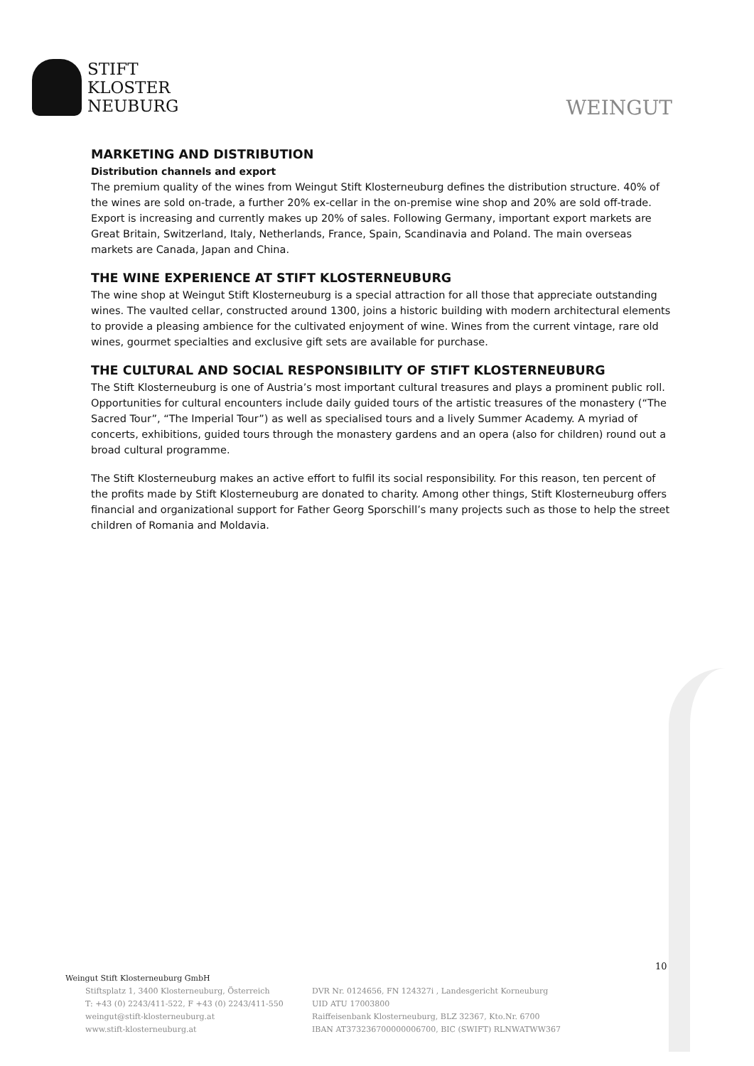STIFT
KLOSTER
NEUBURG
WEINGUT
MARKETING AND DISTRIBUTION
Distribution channels and export
The premium quality of the wines from Weingut Stift Klosterneuburg defines the distribution structure. 40% of the wines are sold on-trade, a further 20% ex-cellar in the on-premise wine shop and 20% are sold off-trade. Export is increasing and currently makes up 20% of sales. Following Germany, important export markets are Great Britain, Switzerland, Italy, Netherlands, France, Spain, Scandinavia and Poland. The main overseas markets are Canada, Japan and China.
THE WINE EXPERIENCE AT STIFT KLOSTERNEUBURG
The wine shop at Weingut Stift Klosterneuburg is a special attraction for all those that appreciate outstanding wines. The vaulted cellar, constructed around 1300, joins a historic building with modern architectural elements to provide a pleasing ambience for the cultivated enjoyment of wine. Wines from the current vintage, rare old wines, gourmet specialties and exclusive gift sets are available for purchase.
THE CULTURAL AND SOCIAL RESPONSIBILITY OF STIFT KLOSTERNEUBURG
The Stift Klosterneuburg is one of Austria’s most important cultural treasures and plays a prominent public roll. Opportunities for cultural encounters include daily guided tours of the artistic treasures of the monastery (“The Sacred Tour”, “The Imperial Tour”) as well as specialised tours and a lively Summer Academy. A myriad of concerts, exhibitions, guided tours through the monastery gardens and an opera (also for children) round out a broad cultural programme.
The Stift Klosterneuburg makes an active effort to fulfil its social responsibility. For this reason, ten percent of the profits made by Stift Klosterneuburg are donated to charity. Among other things, Stift Klosterneuburg offers financial and organizational support for Father Georg Sporschill’s many projects such as those to help the street children of Romania and Moldavia.
10
Weingut Stift Klosterneuburg GmbH
Stiftsplatz 1, 3400 Klosterneuburg, Österreich
T: +43 (0) 2243/411-522, F +43 (0) 2243/411-550
weingut@stift-klosterneuburg.at
www.stift-klosterneuburg.at
DVR Nr. 0124656, FN 124327i , Landesgericht Korneuburg
UID ATU 17003800
Raiffeisenbank Klosterneuburg, BLZ 32367, Kto.Nr. 6700
IBAN AT373236700000006700, BIC (SWIFT) RLNWATWW367